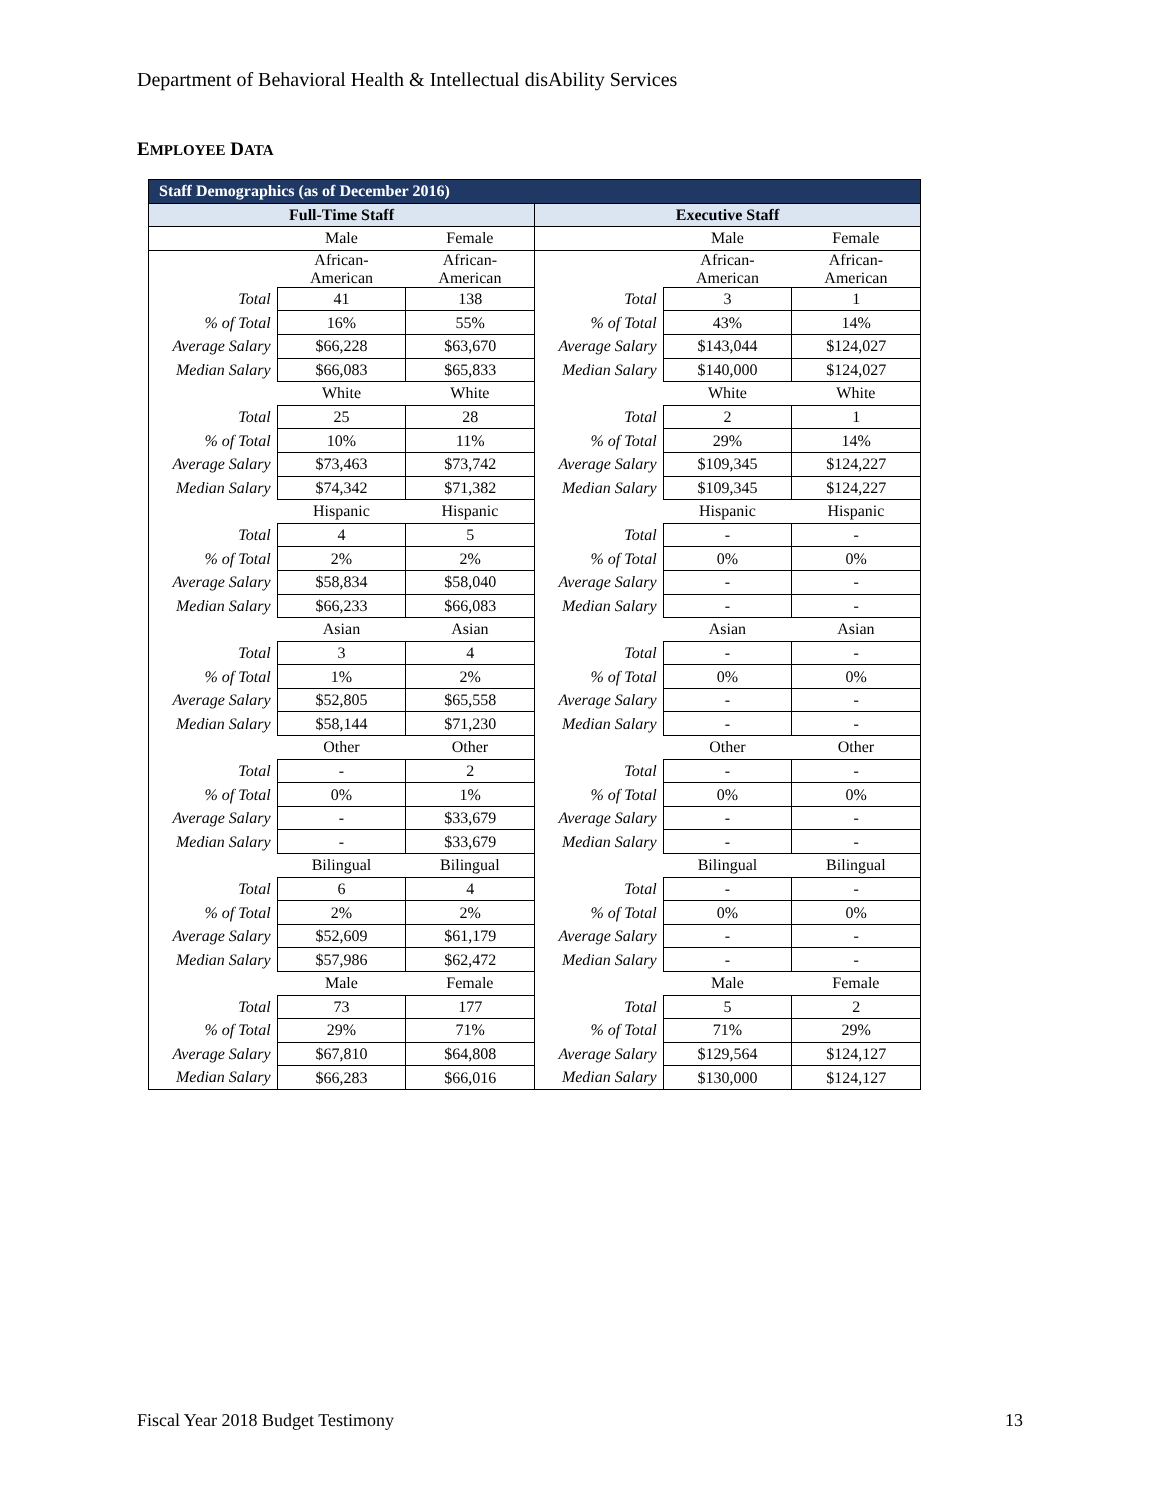Department of Behavioral Health & Intellectual disAbility Services
EMPLOYEE DATA
| Staff Demographics (as of December 2016) | | | | | |
| --- | --- | --- | --- | --- | --- |
| Full-Time Staff | | | Executive Staff | | |
| | Male | Female | | Male | Female |
| | African- American | African- American | | African- American | African- American |
| Total | 41 | 138 | Total | 3 | 1 |
| % of Total | 16% | 55% | % of Total | 43% | 14% |
| Average Salary | $66,228 | $63,670 | Average Salary | $143,044 | $124,027 |
| Median Salary | $66,083 | $65,833 | Median Salary | $140,000 | $124,027 |
| | White | White | | White | White |
| Total | 25 | 28 | Total | 2 | 1 |
| % of Total | 10% | 11% | % of Total | 29% | 14% |
| Average Salary | $73,463 | $73,742 | Average Salary | $109,345 | $124,227 |
| Median Salary | $74,342 | $71,382 | Median Salary | $109,345 | $124,227 |
| | Hispanic | Hispanic | | Hispanic | Hispanic |
| Total | 4 | 5 | Total | - | - |
| % of Total | 2% | 2% | % of Total | 0% | 0% |
| Average Salary | $58,834 | $58,040 | Average Salary | - | - |
| Median Salary | $66,233 | $66,083 | Median Salary | - | - |
| | Asian | Asian | | Asian | Asian |
| Total | 3 | 4 | Total | - | - |
| % of Total | 1% | 2% | % of Total | 0% | 0% |
| Average Salary | $52,805 | $65,558 | Average Salary | - | - |
| Median Salary | $58,144 | $71,230 | Median Salary | - | - |
| | Other | Other | | Other | Other |
| Total | - | 2 | Total | - | - |
| % of Total | 0% | 1% | % of Total | 0% | 0% |
| Average Salary | - | $33,679 | Average Salary | - | - |
| Median Salary | - | $33,679 | Median Salary | - | - |
| | Bilingual | Bilingual | | Bilingual | Bilingual |
| Total | 6 | 4 | Total | - | - |
| % of Total | 2% | 2% | % of Total | 0% | 0% |
| Average Salary | $52,609 | $61,179 | Average Salary | - | - |
| Median Salary | $57,986 | $62,472 | Median Salary | - | - |
| | Male | Female | | Male | Female |
| Total | 73 | 177 | Total | 5 | 2 |
| % of Total | 29% | 71% | % of Total | 71% | 29% |
| Average Salary | $67,810 | $64,808 | Average Salary | $129,564 | $124,127 |
| Median Salary | $66,283 | $66,016 | Median Salary | $130,000 | $124,127 |
Fiscal Year 2018 Budget Testimony 13